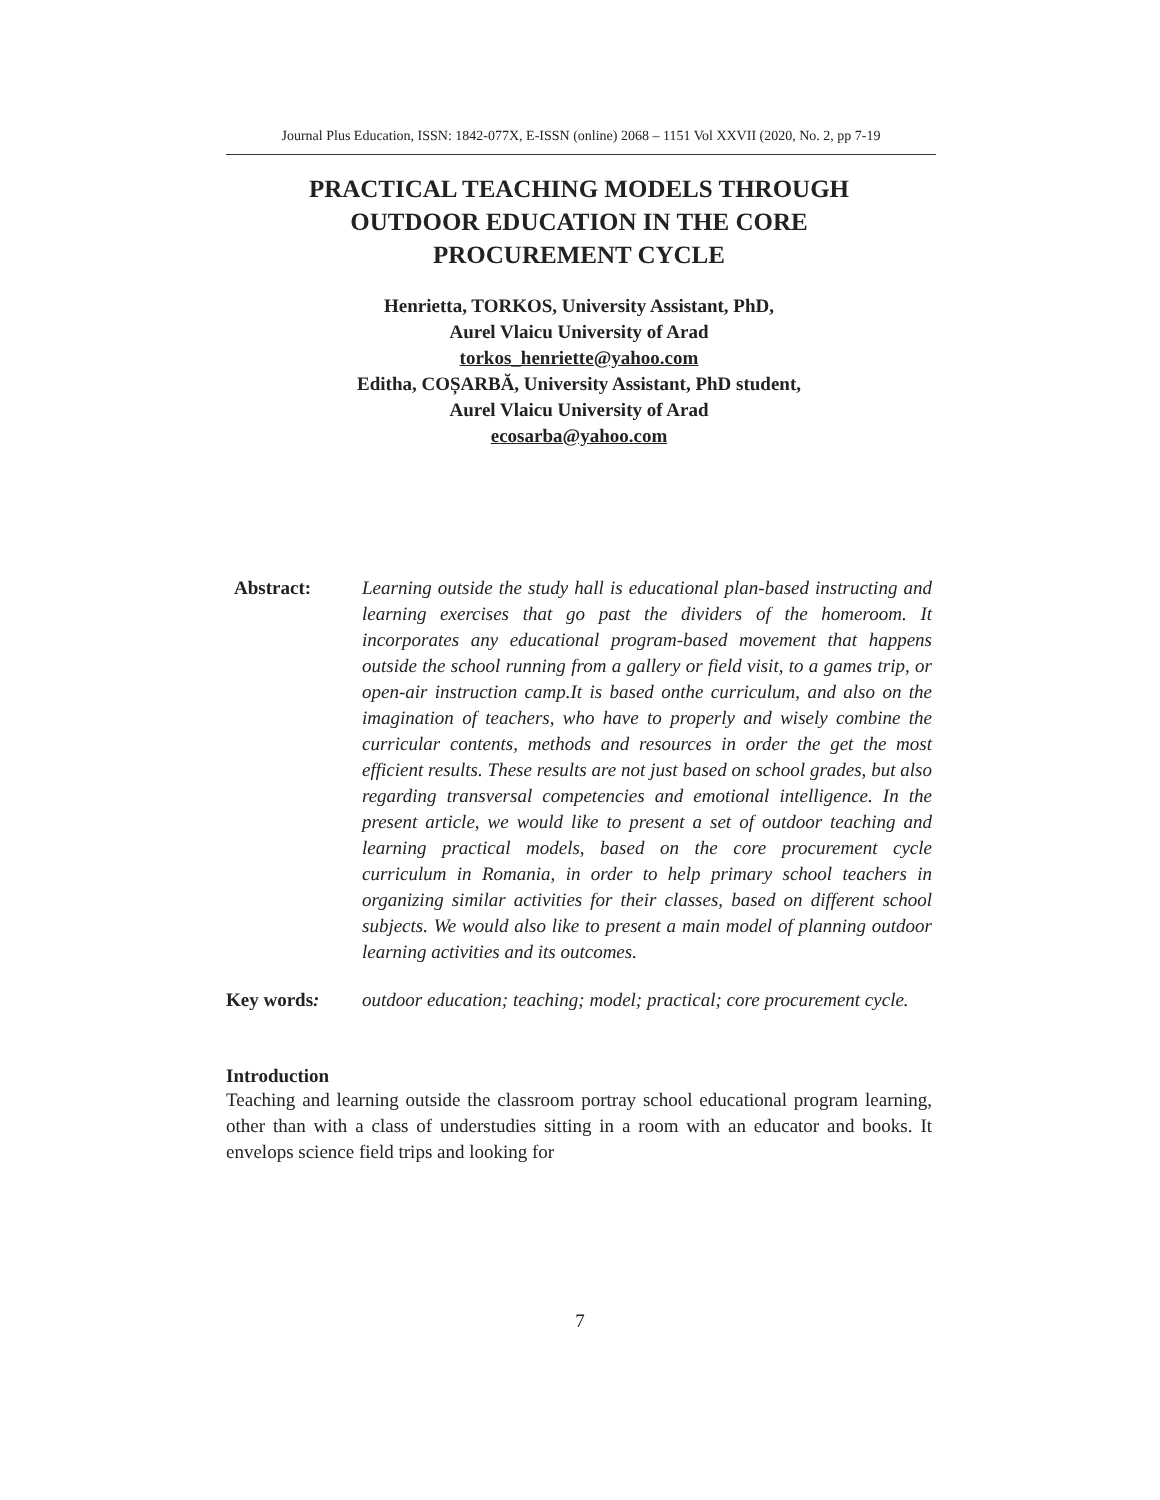Journal Plus Education, ISSN: 1842-077X, E-ISSN (online) 2068 – 1151 Vol XXVII (2020, No. 2, pp 7-19
PRACTICAL TEACHING MODELS THROUGH
OUTDOOR EDUCATION IN THE CORE
PROCUREMENT CYCLE
Henrietta, TORKOS, University Assistant, PhD,
Aurel Vlaicu University of Arad
torkos_henriette@yahoo.com
Editha, COȘARBĂ, University Assistant, PhD student,
Aurel Vlaicu University of Arad
ecosarba@yahoo.com
Abstract: Learning outside the study hall is educational plan-based instructing and learning exercises that go past the dividers of the homeroom. It incorporates any educational program-based movement that happens outside the school running from a gallery or field visit, to a games trip, or open-air instruction camp.It is based onthe curriculum, and also on the imagination of teachers, who have to properly and wisely combine the curricular contents, methods and resources in order the get the most efficient results. These results are not just based on school grades, but also regarding transversal competencies and emotional intelligence. In the present article, we would like to present a set of outdoor teaching and learning practical models, based on the core procurement cycle curriculum in Romania, in order to help primary school teachers in organizing similar activities for their classes, based on different school subjects. We would also like to present a main model of planning outdoor learning activities and its outcomes.
Key words: outdoor education; teaching; model; practical; core procurement cycle.
Introduction
Teaching and learning outside the classroom portray school educational program learning, other than with a class of understudies sitting in a room with an educator and books. It envelops science field trips and looking for
7